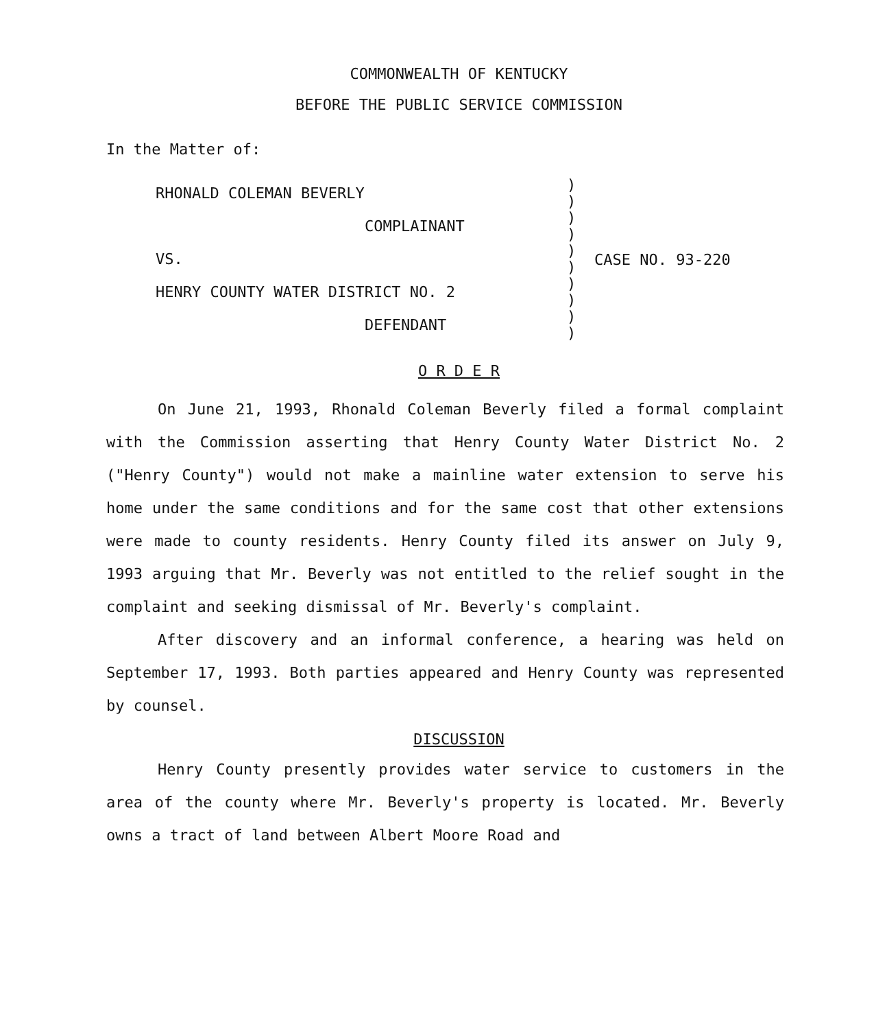COMMONWEALTH OF KENTUCKY
BEFORE THE PUBLIC SERVICE COMMISSION
In the Matter of:
RHONALD COLEMAN BEVERLY
COMPLAINANT
VS.
HENRY COUNTY WATER DISTRICT NO. 2
DEFENDANT
)
)
)
)
)
)
)
)
)
)
CASE NO. 93-220
O R D E R
On June 21, 1993, Rhonald Coleman Beverly filed a formal complaint with the Commission asserting that Henry County Water District No. 2 ("Henry County") would not make a mainline water extension to serve his home under the same conditions and for the same cost that other extensions were made to county residents. Henry County filed its answer on July 9, 1993 arguing that Mr. Beverly was not entitled to the relief sought in the complaint and seeking dismissal of Mr. Beverly's complaint.
After discovery and an informal conference, a hearing was held on September 17, 1993. Both parties appeared and Henry County was represented by counsel.
DISCUSSION
Henry County presently provides water service to customers in the area of the county where Mr. Beverly's property is located. Mr. Beverly owns a tract of land between Albert Moore Road and